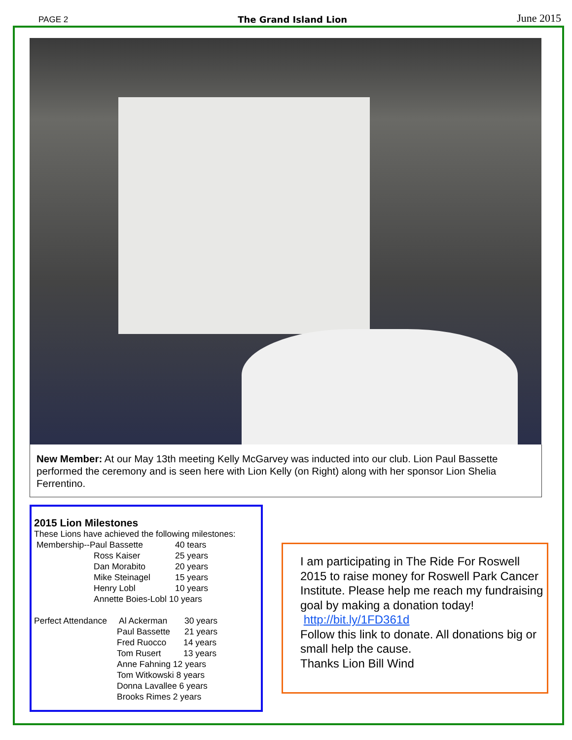PAGE 2 The Grand Island Lion June 2015
New Member: At our May 13th meeting Kelly McGarvey was inducted into our club. Lion Paul Bassette performed the ceremony and is seen here with Lion Kelly (on Right) along with her sponsor Lion Shelia Ferrentino.
2015 Lion Milestones
These Lions have achieved the following milestones:
Membership--Paul Bassette 40 tears
Ross Kaiser 25 years
Dan Morabito 20 years
Mike Steinagel 15 years
Henry Lobl 10 years
Annette Boies-Lobl 10 years
Perfect Attendance Al Ackerman 30 years
Paul Bassette 21 years
Fred Ruocco 14 years
Tom Rusert 13 years
Anne Fahning 12 years
Tom Witkowski 8 years
Donna Lavallee 6 years
Brooks Rimes 2 years
I am participating in The Ride For Roswell 2015 to raise money for Roswell Park Cancer Institute. Please help me reach my fundraising goal by making a donation today!
http://bit.ly/1FD361d
Follow this link to donate. All donations big or small help the cause.
Thanks Lion Bill Wind